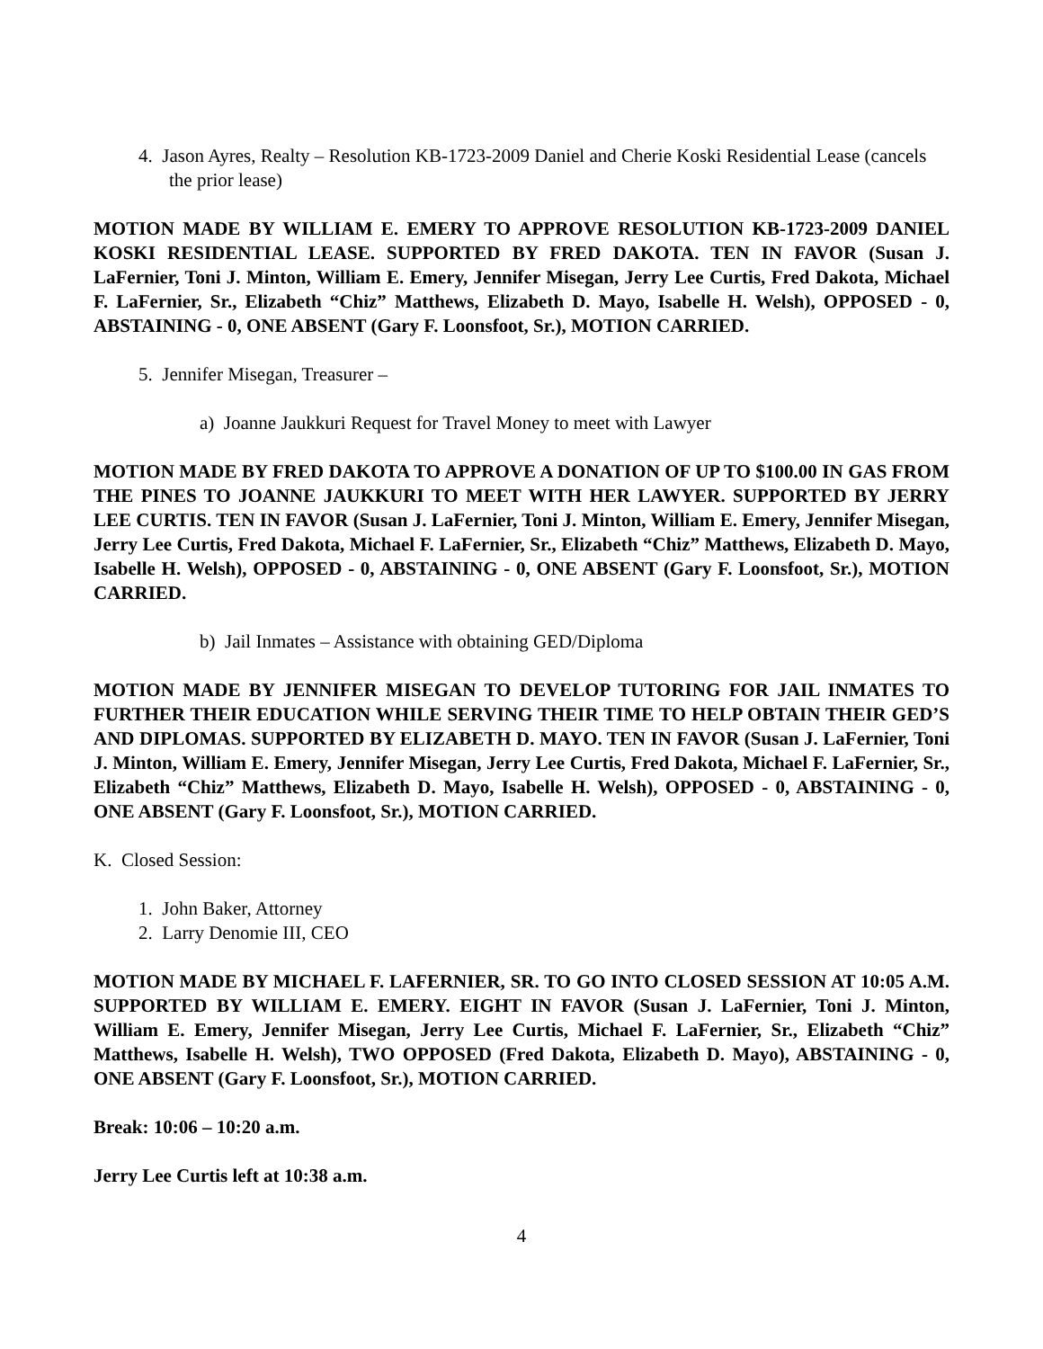4. Jason Ayres, Realty – Resolution KB-1723-2009 Daniel and Cherie Koski Residential Lease (cancels the prior lease)
MOTION MADE BY WILLIAM E. EMERY TO APPROVE RESOLUTION KB-1723-2009 DANIEL KOSKI RESIDENTIAL LEASE. SUPPORTED BY FRED DAKOTA. TEN IN FAVOR (Susan J. LaFernier, Toni J. Minton, William E. Emery, Jennifer Misegan, Jerry Lee Curtis, Fred Dakota, Michael F. LaFernier, Sr., Elizabeth “Chiz” Matthews, Elizabeth D. Mayo, Isabelle H. Welsh), OPPOSED - 0, ABSTAINING - 0, ONE ABSENT (Gary F. Loonsfoot, Sr.), MOTION CARRIED.
5. Jennifer Misegan, Treasurer –
a) Joanne Jaukkuri Request for Travel Money to meet with Lawyer
MOTION MADE BY FRED DAKOTA TO APPROVE A DONATION OF UP TO $100.00 IN GAS FROM THE PINES TO JOANNE JAUKKURI TO MEET WITH HER LAWYER. SUPPORTED BY JERRY LEE CURTIS. TEN IN FAVOR (Susan J. LaFernier, Toni J. Minton, William E. Emery, Jennifer Misegan, Jerry Lee Curtis, Fred Dakota, Michael F. LaFernier, Sr., Elizabeth “Chiz” Matthews, Elizabeth D. Mayo, Isabelle H. Welsh), OPPOSED - 0, ABSTAINING - 0, ONE ABSENT (Gary F. Loonsfoot, Sr.), MOTION CARRIED.
b) Jail Inmates – Assistance with obtaining GED/Diploma
MOTION MADE BY JENNIFER MISEGAN TO DEVELOP TUTORING FOR JAIL INMATES TO FURTHER THEIR EDUCATION WHILE SERVING THEIR TIME TO HELP OBTAIN THEIR GED’S AND DIPLOMAS. SUPPORTED BY ELIZABETH D. MAYO. TEN IN FAVOR (Susan J. LaFernier, Toni J. Minton, William E. Emery, Jennifer Misegan, Jerry Lee Curtis, Fred Dakota, Michael F. LaFernier, Sr., Elizabeth “Chiz” Matthews, Elizabeth D. Mayo, Isabelle H. Welsh), OPPOSED - 0, ABSTAINING - 0, ONE ABSENT (Gary F. Loonsfoot, Sr.), MOTION CARRIED.
K. Closed Session:
1. John Baker, Attorney
2. Larry Denomie III, CEO
MOTION MADE BY MICHAEL F. LAFERNIER, SR. TO GO INTO CLOSED SESSION AT 10:05 A.M. SUPPORTED BY WILLIAM E. EMERY. EIGHT IN FAVOR (Susan J. LaFernier, Toni J. Minton, William E. Emery, Jennifer Misegan, Jerry Lee Curtis, Michael F. LaFernier, Sr., Elizabeth “Chiz” Matthews, Isabelle H. Welsh), TWO OPPOSED (Fred Dakota, Elizabeth D. Mayo), ABSTAINING - 0, ONE ABSENT (Gary F. Loonsfoot, Sr.), MOTION CARRIED.
Break: 10:06 – 10:20 a.m.
Jerry Lee Curtis left at 10:38 a.m.
4